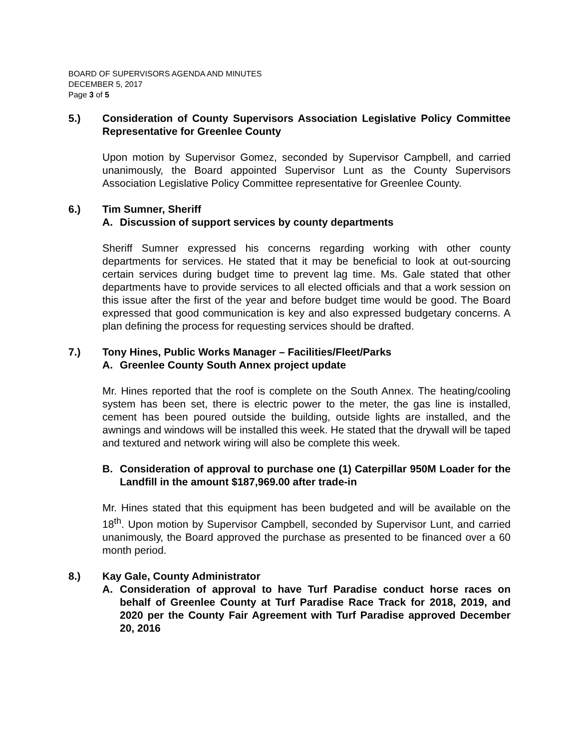BOARD OF SUPERVISORS AGENDA AND MINUTES
DECEMBER 5, 2017
Page 3 of 5
5.) Consideration of County Supervisors Association Legislative Policy Committee Representative for Greenlee County
Upon motion by Supervisor Gomez, seconded by Supervisor Campbell, and carried unanimously, the Board appointed Supervisor Lunt as the County Supervisors Association Legislative Policy Committee representative for Greenlee County.
6.) Tim Sumner, Sheriff
A. Discussion of support services by county departments
Sheriff Sumner expressed his concerns regarding working with other county departments for services. He stated that it may be beneficial to look at out-sourcing certain services during budget time to prevent lag time. Ms. Gale stated that other departments have to provide services to all elected officials and that a work session on this issue after the first of the year and before budget time would be good. The Board expressed that good communication is key and also expressed budgetary concerns. A plan defining the process for requesting services should be drafted.
7.) Tony Hines, Public Works Manager – Facilities/Fleet/Parks
A. Greenlee County South Annex project update
Mr. Hines reported that the roof is complete on the South Annex. The heating/cooling system has been set, there is electric power to the meter, the gas line is installed, cement has been poured outside the building, outside lights are installed, and the awnings and windows will be installed this week. He stated that the drywall will be taped and textured and network wiring will also be complete this week.
B. Consideration of approval to purchase one (1) Caterpillar 950M Loader for the Landfill in the amount $187,969.00 after trade-in
Mr. Hines stated that this equipment has been budgeted and will be available on the 18<sup>th</sup>. Upon motion by Supervisor Campbell, seconded by Supervisor Lunt, and carried unanimously, the Board approved the purchase as presented to be financed over a 60 month period.
8.) Kay Gale, County Administrator
A. Consideration of approval to have Turf Paradise conduct horse races on behalf of Greenlee County at Turf Paradise Race Track for 2018, 2019, and 2020 per the County Fair Agreement with Turf Paradise approved December 20, 2016